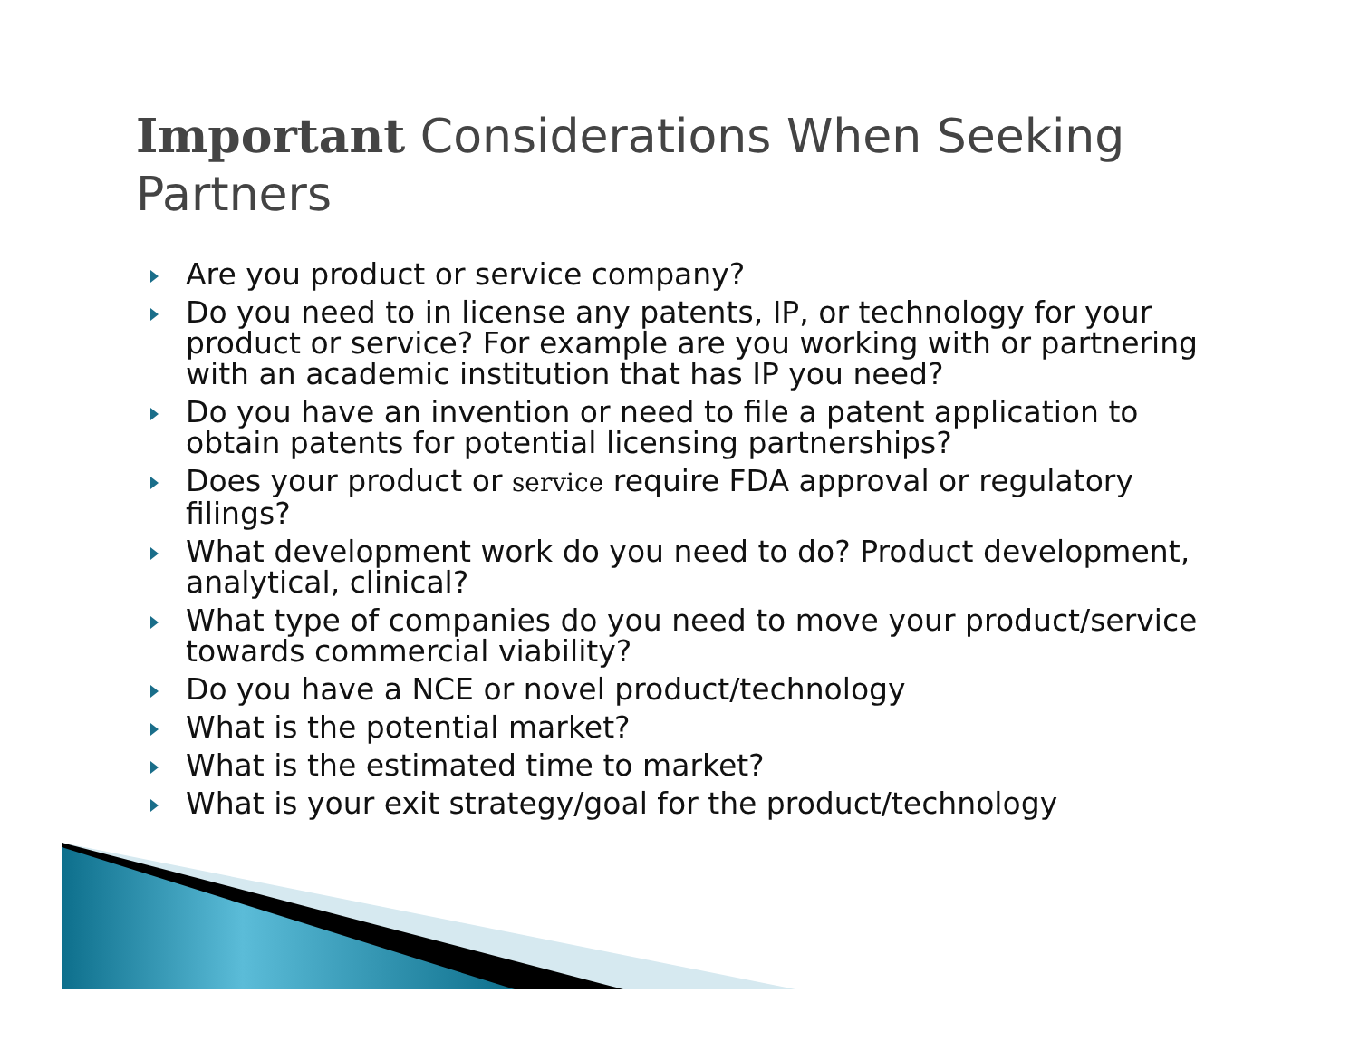Important Considerations When Seeking Partners
Are you product or service company?
Do you need to in license any patents, IP, or technology for your product or service? For example are you working with or partnering with an academic institution that has IP you need?
Do you have an invention or need to file a patent application to obtain patents for potential licensing partnerships?
Does your product or service require FDA approval or regulatory filings?
What development work do you need to do? Product development, analytical, clinical?
What type of companies do you need to move your product/service towards commercial viability?
Do you have a NCE or novel product/technology
What is the potential market?
What is the estimated time to market?
What is your exit strategy/goal for the product/technology